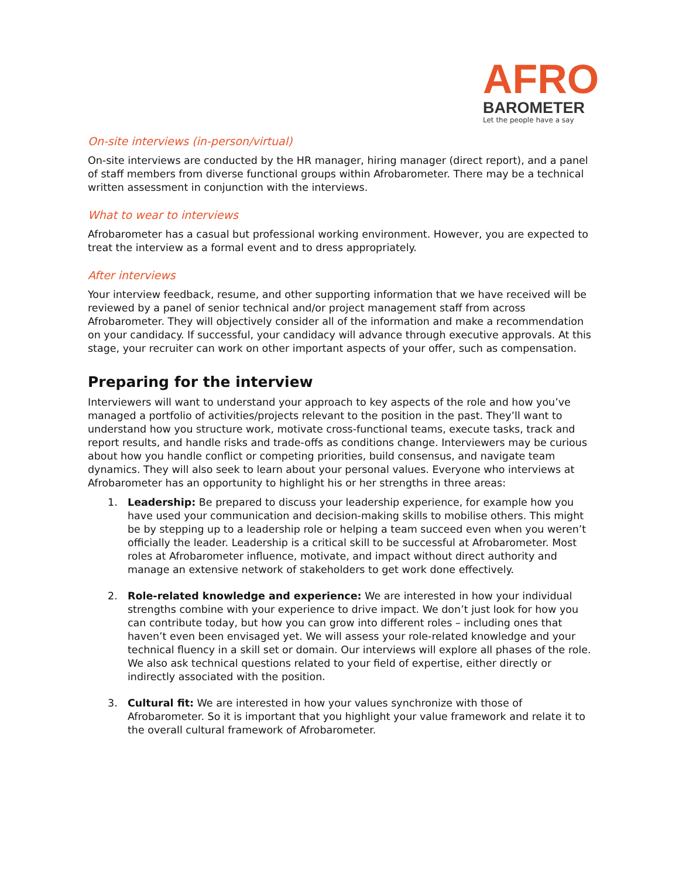AFRO
BAROMETER
Let the people have a say
On-site interviews (in-person/virtual)
On-site interviews are conducted by the HR manager, hiring manager (direct report), and a panel of staff members from diverse functional groups within Afrobarometer. There may be a technical written assessment in conjunction with the interviews.
What to wear to interviews
Afrobarometer has a casual but professional working environment. However, you are expected to treat the interview as a formal event and to dress appropriately.
After interviews
Your interview feedback, resume, and other supporting information that we have received will be reviewed by a panel of senior technical and/or project management staff from across Afrobarometer. They will objectively consider all of the information and make a recommendation on your candidacy. If successful, your candidacy will advance through executive approvals. At this stage, your recruiter can work on other important aspects of your offer, such as compensation.
Preparing for the interview
Interviewers will want to understand your approach to key aspects of the role and how you’ve managed a portfolio of activities/projects relevant to the position in the past. They’ll want to understand how you structure work, motivate cross-functional teams, execute tasks, track and report results, and handle risks and trade-offs as conditions change. Interviewers may be curious about how you handle conflict or competing priorities, build consensus, and navigate team dynamics. They will also seek to learn about your personal values. Everyone who interviews at Afrobarometer has an opportunity to highlight his or her strengths in three areas:
1. Leadership: Be prepared to discuss your leadership experience, for example how you have used your communication and decision-making skills to mobilise others. This might be by stepping up to a leadership role or helping a team succeed even when you weren’t officially the leader. Leadership is a critical skill to be successful at Afrobarometer. Most roles at Afrobarometer influence, motivate, and impact without direct authority and manage an extensive network of stakeholders to get work done effectively.
2. Role-related knowledge and experience: We are interested in how your individual strengths combine with your experience to drive impact. We don’t just look for how you can contribute today, but how you can grow into different roles – including ones that haven’t even been envisaged yet. We will assess your role-related knowledge and your technical fluency in a skill set or domain. Our interviews will explore all phases of the role. We also ask technical questions related to your field of expertise, either directly or indirectly associated with the position.
3. Cultural fit: We are interested in how your values synchronize with those of Afrobarometer. So it is important that you highlight your value framework and relate it to the overall cultural framework of Afrobarometer.